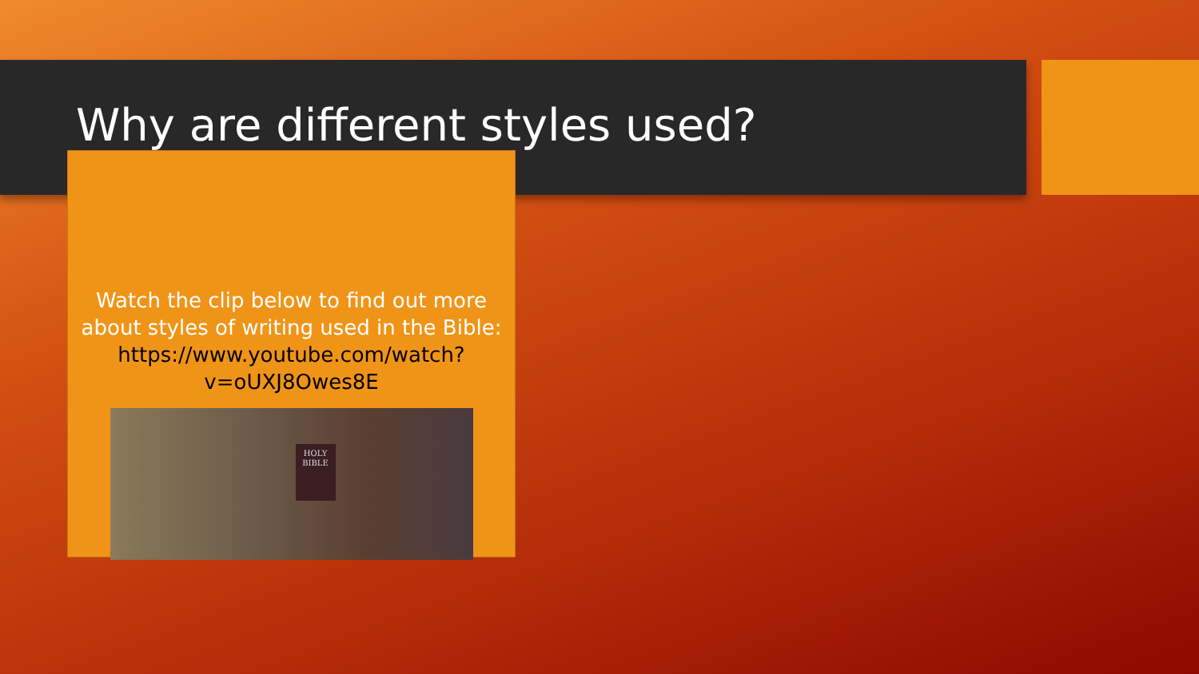Why are different styles used?
Watch the clip below to find out more about styles of writing used in the Bible: https://www.youtube.com/watch?v=oUXJ8Owes8E
HOLY BIBLE